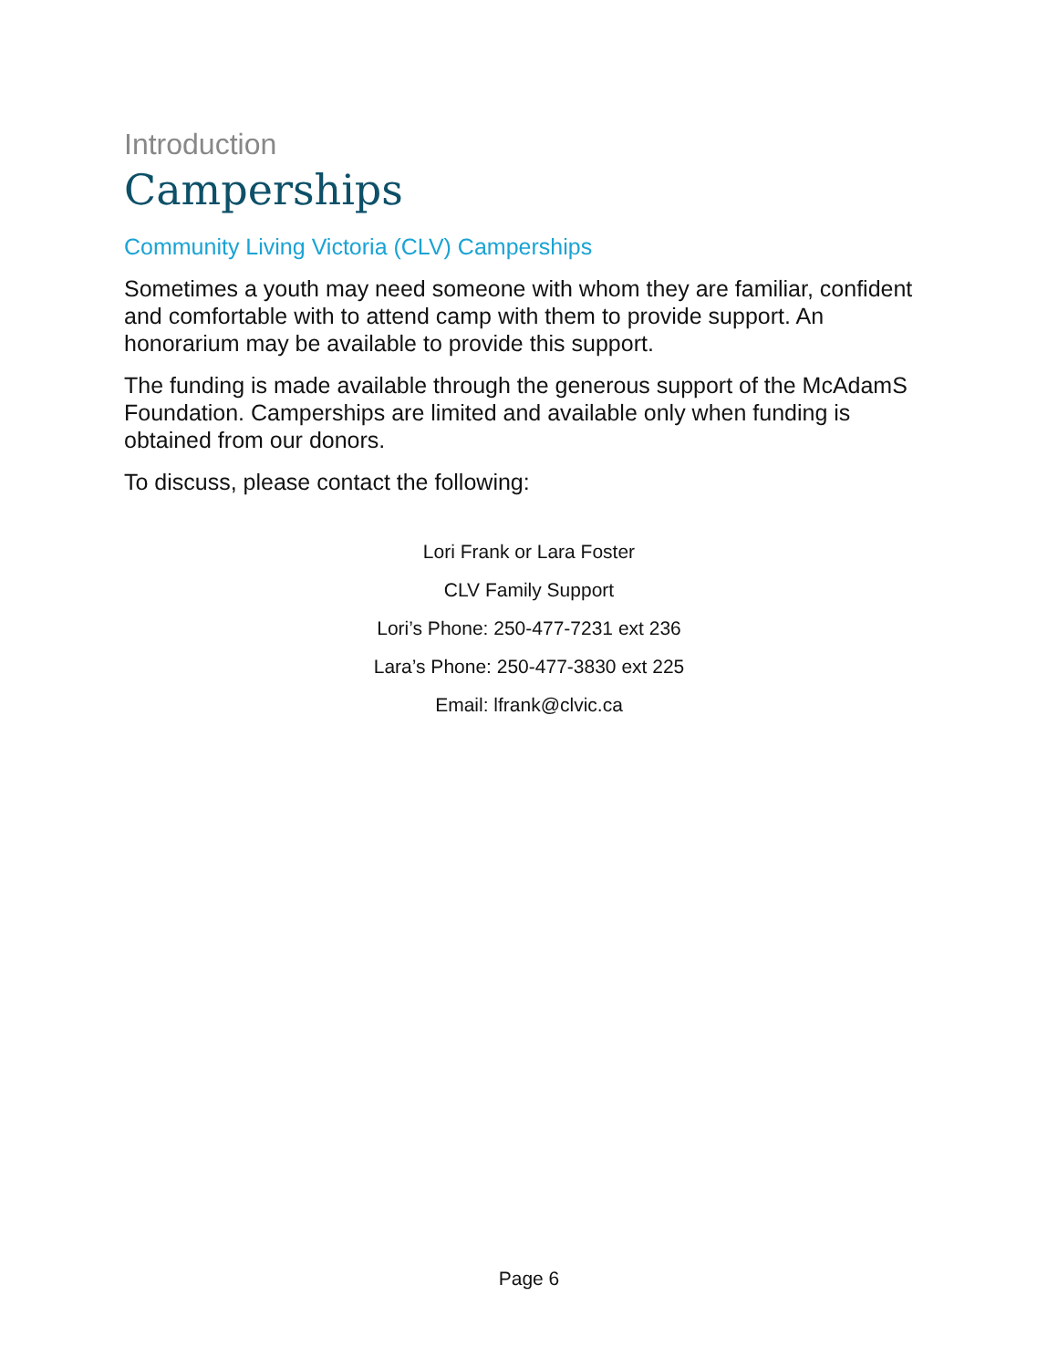Introduction
Camperships
Community Living Victoria (CLV) Camperships
Sometimes a youth may need someone with whom they are familiar, confident and comfortable with to attend camp with them to provide support. An honorarium may be available to provide this support.
The funding is made available through the generous support of the McAdamS Foundation. Camperships are limited and available only when funding is obtained from our donors.
To discuss, please contact the following:
Lori Frank or Lara Foster
CLV Family Support
Lori’s Phone: 250-477-7231 ext 236
Lara’s Phone: 250-477-3830 ext 225
Email: lfrank@clvic.ca
Page 6